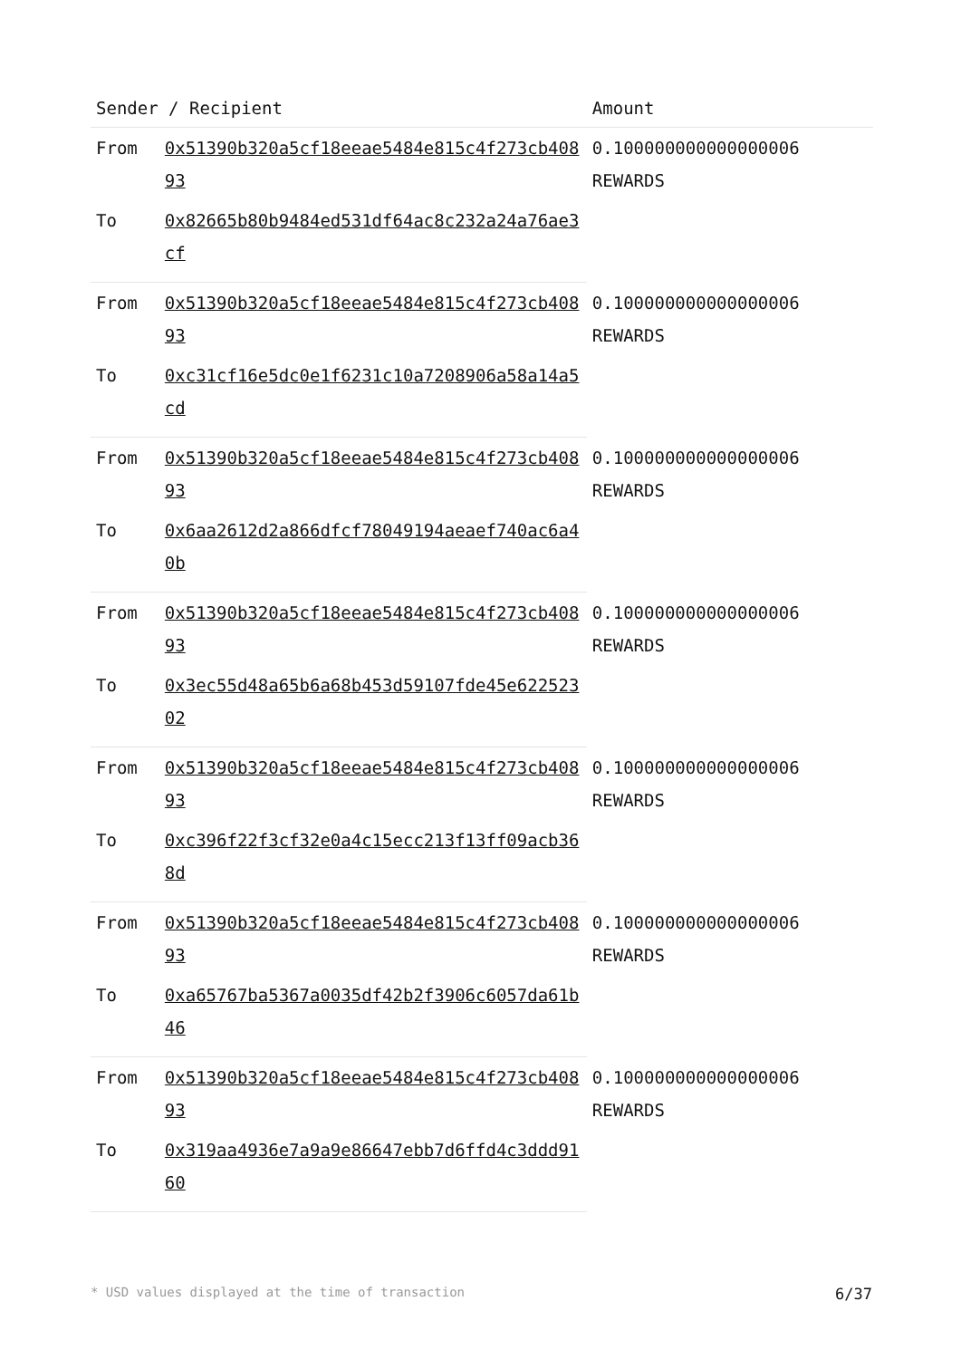| Sender / Recipient | | Amount |
| --- | --- | --- |
| From | 0x51390b320a5cf18eeae5484e815c4f273cb40893 | 0.100000000000000006 REWARDS |
| To | 0x82665b80b9484ed531df64ac8c232a24a76ae3cf | |
| From | 0x51390b320a5cf18eeae5484e815c4f273cb40893 | 0.100000000000000006 REWARDS |
| To | 0xc31cf16e5dc0e1f6231c10a7208906a58a14a5cd | |
| From | 0x51390b320a5cf18eeae5484e815c4f273cb40893 | 0.100000000000000006 REWARDS |
| To | 0x6aa2612d2a866dfcf78049194aeaef740ac6a40b | |
| From | 0x51390b320a5cf18eeae5484e815c4f273cb40893 | 0.100000000000000006 REWARDS |
| To | 0x3ec55d48a65b6a68b453d59107fde45e62252302 | |
| From | 0x51390b320a5cf18eeae5484e815c4f273cb40893 | 0.100000000000000006 REWARDS |
| To | 0xc396f22f3cf32e0a4c15ecc213f13ff09acb368d | |
| From | 0x51390b320a5cf18eeae5484e815c4f273cb40893 | 0.100000000000000006 REWARDS |
| To | 0xa65767ba5367a0035df42b2f3906c6057da61b46 | |
| From | 0x51390b320a5cf18eeae5484e815c4f273cb40893 | 0.100000000000000006 REWARDS |
| To | 0x319aa4936e7a9a9e86647ebb7d6ffd4c3ddd9160 | |
* USD values displayed at the time of transaction 6/37